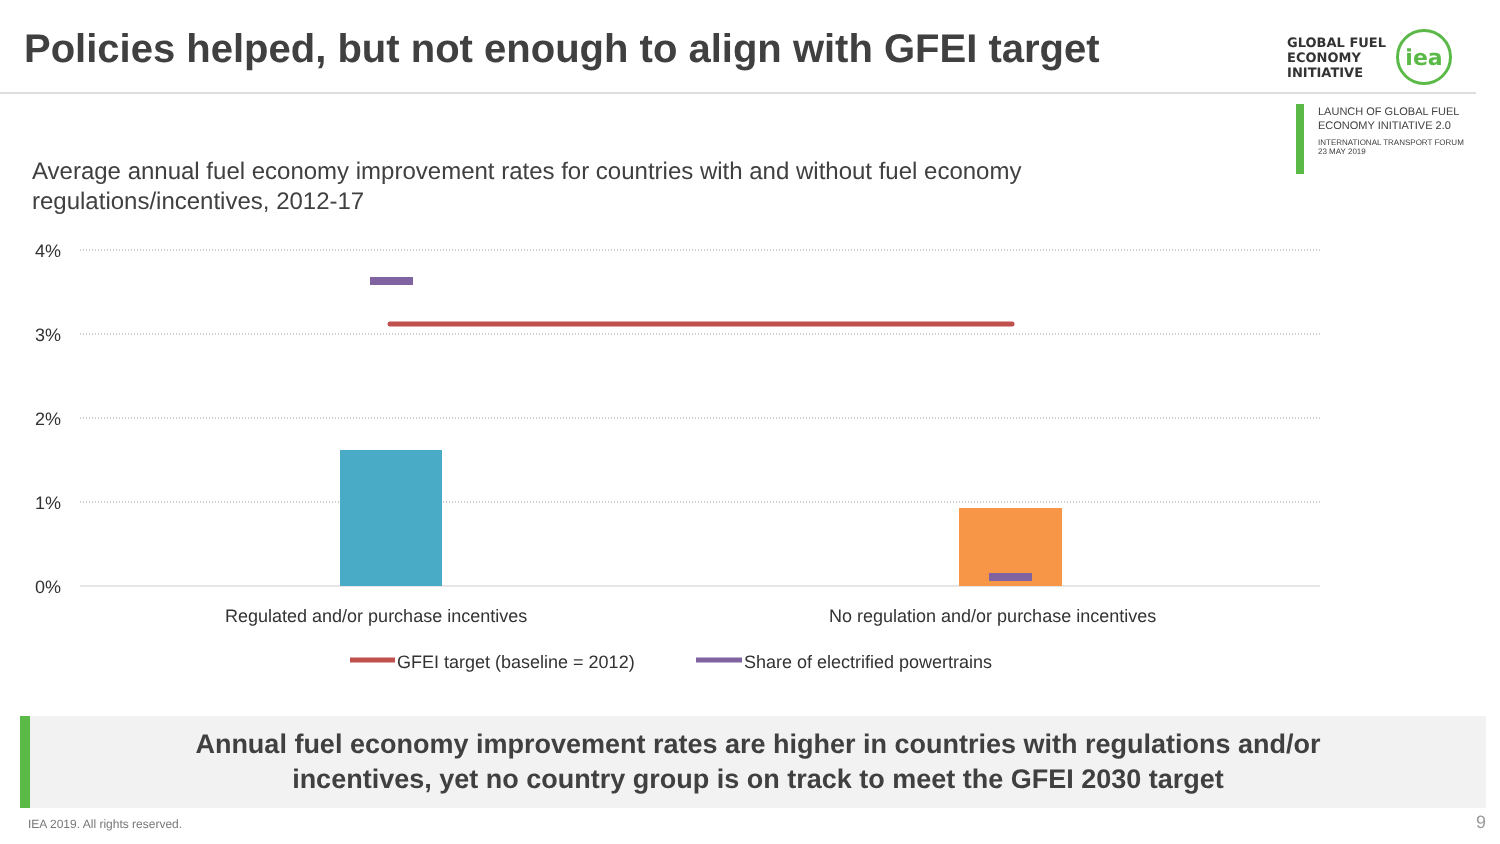Policies helped, but not enough to align with GFEI target
GLOBAL FUEL
ECONOMY
INITIATIVE
iea
LAUNCH OF GLOBAL FUEL
ECONOMY INITIATIVE 2.0
INTERNATIONAL TRANSPORT FORUM
23 MAY 2019
Average annual fuel economy improvement rates for countries with and without fuel economy regulations/incentives, 2012-17
4%
3%
2%
1%
0%
Regulated and/or purchase incentives
No regulation and/or purchase incentives
GFEI target (baseline = 2012)
Share of electrified powertrains
Annual fuel economy improvement rates are higher in countries with regulations and/or
incentives, yet no country group is on track to meet the GFEI 2030 target
IEA 2019. All rights reserved. 9